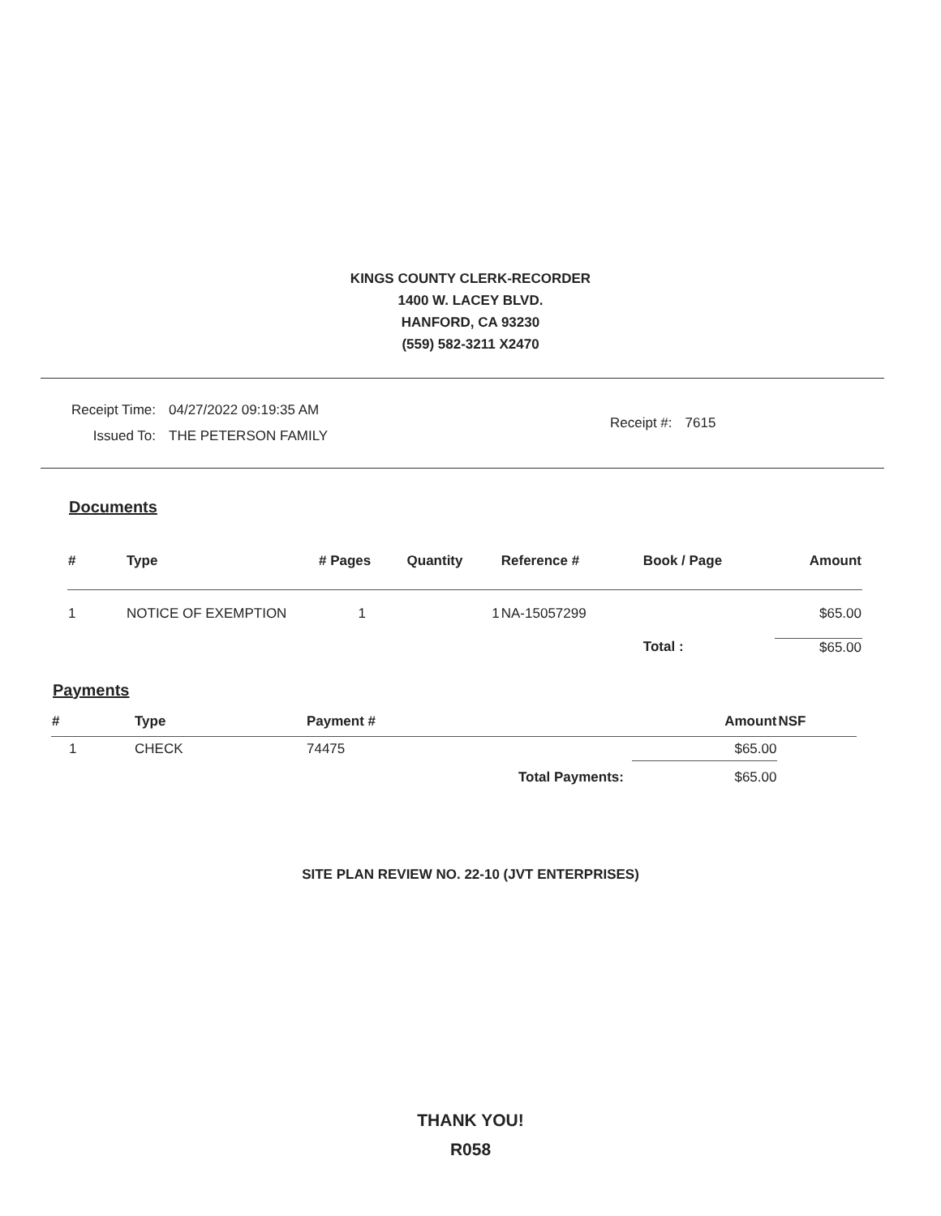KINGS COUNTY CLERK-RECORDER
1400 W. LACEY BLVD.
HANFORD, CA 93230
(559) 582-3211 X2470
| Receipt Time: | 04/27/2022 09:19:35 AM |
| Issued To: | THE PETERSON FAMILY |
| Receipt #: | 7615 |
Documents
| # | Type | # Pages | Quantity | Reference # | Book / Page | Amount |
| --- | --- | --- | --- | --- | --- | --- |
| 1 | NOTICE OF EXEMPTION | 1 | 1 | NA-15057299 | | $65.00 |
| | | | | | Total : | $65.00 |
Payments
| # | Type | Payment # | Amount | NSF |
| --- | --- | --- | --- | --- |
| 1 | CHECK | 74475 | $65.00 | |
| | | Total Payments: | $65.00 | |
SITE PLAN REVIEW NO. 22-10 (JVT ENTERPRISES)
THANK YOU!
R058